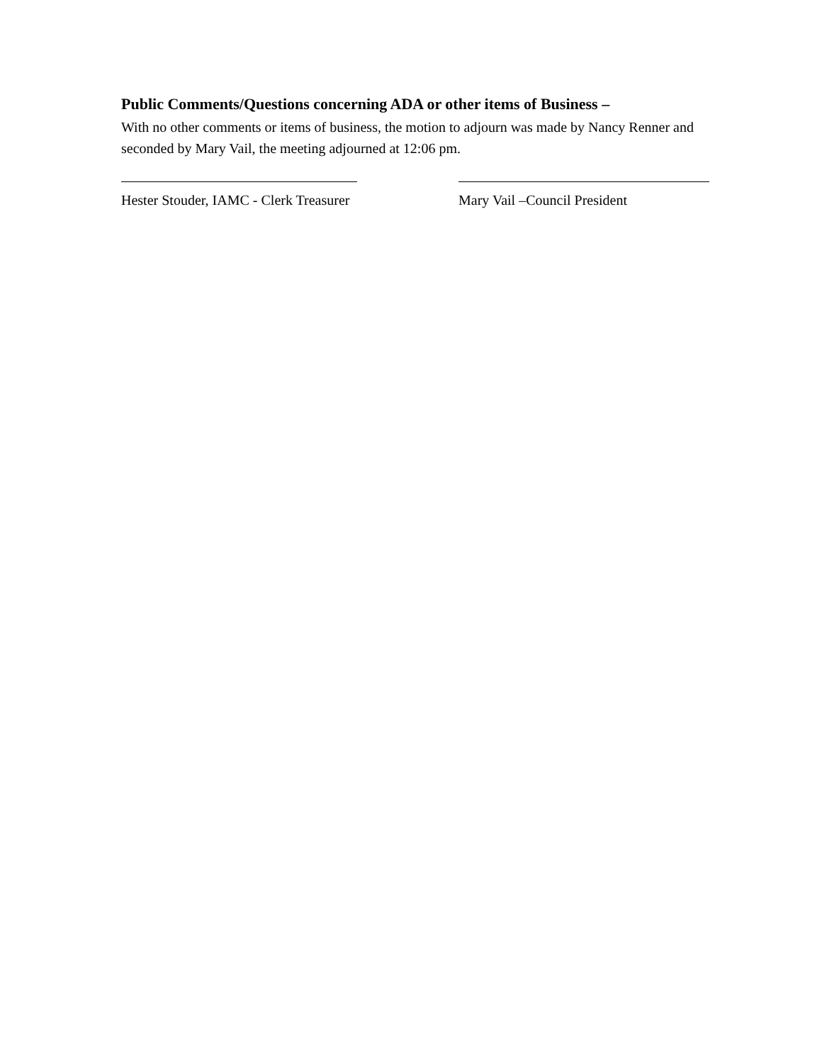Public Comments/Questions concerning ADA or other items of Business –
With no other comments or items of business, the motion to adjourn was made by Nancy Renner and seconded by Mary Vail, the meeting adjourned at 12:06 pm.
Hester Stouder, IAMC - Clerk Treasurer Mary Vail –Council President